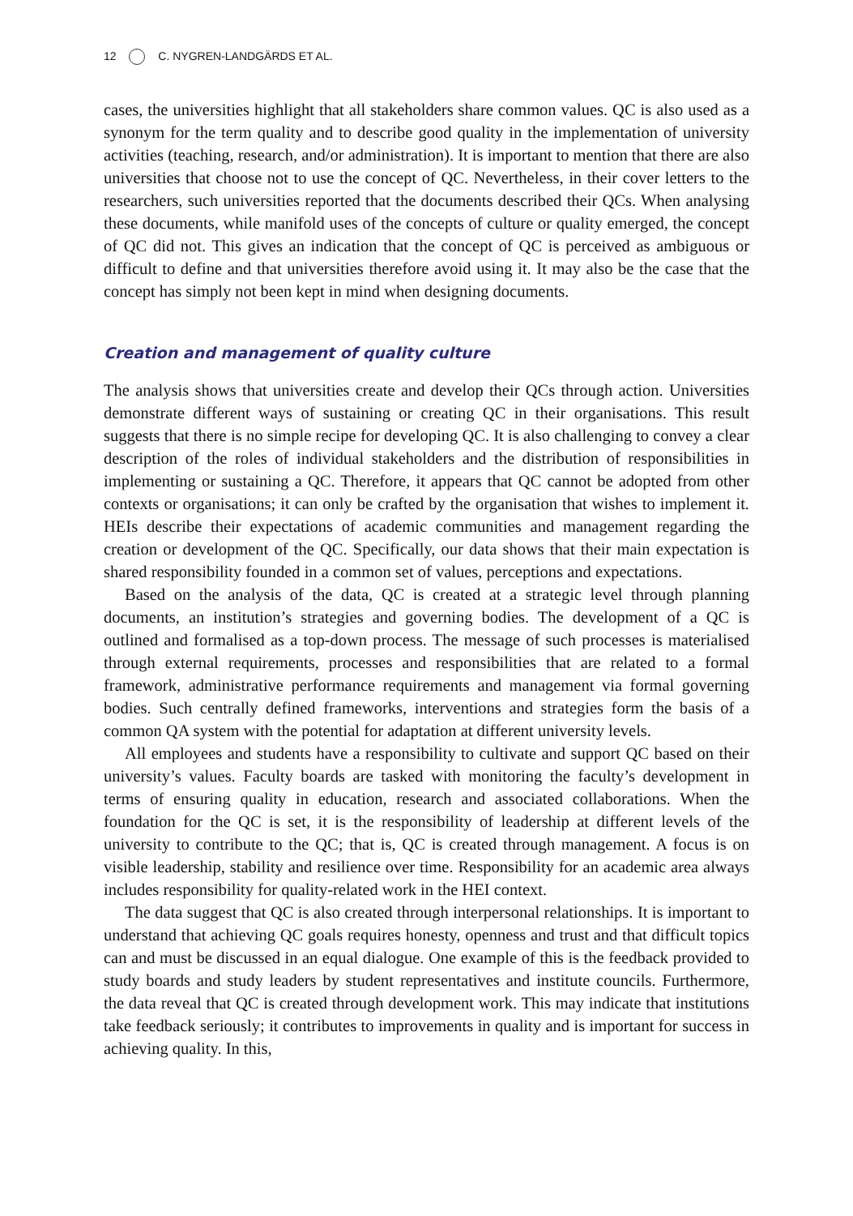12 C. NYGREN-LANDGÄRDS ET AL.
cases, the universities highlight that all stakeholders share common values. QC is also used as a synonym for the term quality and to describe good quality in the implementation of university activities (teaching, research, and/or administration). It is important to mention that there are also universities that choose not to use the concept of QC. Nevertheless, in their cover letters to the researchers, such universities reported that the documents described their QCs. When analysing these documents, while manifold uses of the concepts of culture or quality emerged, the concept of QC did not. This gives an indication that the concept of QC is perceived as ambiguous or difficult to define and that universities therefore avoid using it. It may also be the case that the concept has simply not been kept in mind when designing documents.
Creation and management of quality culture
The analysis shows that universities create and develop their QCs through action. Universities demonstrate different ways of sustaining or creating QC in their organisations. This result suggests that there is no simple recipe for developing QC. It is also challenging to convey a clear description of the roles of individual stakeholders and the distribution of responsibilities in implementing or sustaining a QC. Therefore, it appears that QC cannot be adopted from other contexts or organisations; it can only be crafted by the organisation that wishes to implement it. HEIs describe their expectations of academic communities and management regarding the creation or development of the QC. Specifically, our data shows that their main expectation is shared responsibility founded in a common set of values, perceptions and expectations.
Based on the analysis of the data, QC is created at a strategic level through planning documents, an institution’s strategies and governing bodies. The development of a QC is outlined and formalised as a top-down process. The message of such processes is materialised through external requirements, processes and responsibilities that are related to a formal framework, administrative performance requirements and management via formal governing bodies. Such centrally defined frameworks, interventions and strategies form the basis of a common QA system with the potential for adaptation at different university levels.
All employees and students have a responsibility to cultivate and support QC based on their university’s values. Faculty boards are tasked with monitoring the faculty’s development in terms of ensuring quality in education, research and associated collaborations. When the foundation for the QC is set, it is the responsibility of leadership at different levels of the university to contribute to the QC; that is, QC is created through management. A focus is on visible leadership, stability and resilience over time. Responsibility for an academic area always includes responsibility for quality-related work in the HEI context.
The data suggest that QC is also created through interpersonal relationships. It is important to understand that achieving QC goals requires honesty, openness and trust and that difficult topics can and must be discussed in an equal dialogue. One example of this is the feedback provided to study boards and study leaders by student representatives and institute councils. Furthermore, the data reveal that QC is created through development work. This may indicate that institutions take feedback seriously; it contributes to improvements in quality and is important for success in achieving quality. In this,